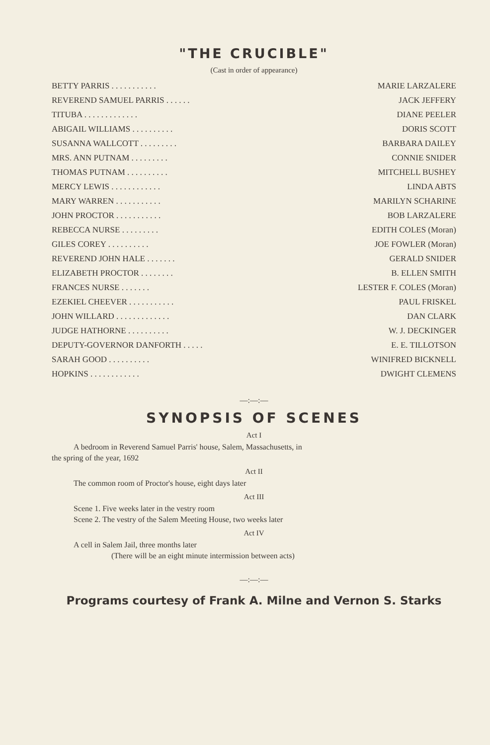"THE CRUCIBLE"
(Cast in order of appearance)
| BETTY PARRIS . . . . . . . . . . . | MARIE LARZALERE |
| REVEREND SAMUEL PARRIS . . . . . . | JACK JEFFERY |
| TITUBA . . . . . . . . . . . . . | DIANE PEELER |
| ABIGAIL WILLIAMS . . . . . . . . . . | DORIS SCOTT |
| SUSANNA WALLCOTT . . . . . . . . . | BARBARA DAILEY |
| MRS. ANN PUTNAM . . . . . . . . . | CONNIE SNIDER |
| THOMAS PUTNAM . . . . . . . . . . | MITCHELL BUSHEY |
| MERCY LEWIS . . . . . . . . . . . . | LINDA ABTS |
| MARY WARREN . . . . . . . . . . . | MARILYN SCHARINE |
| JOHN PROCTOR . . . . . . . . . . . | BOB LARZALERE |
| REBECCA NURSE . . . . . . . . . | EDITH COLES (Moran) |
| GILES COREY . . . . . . . . . . | JOE FOWLER (Moran) |
| REVEREND JOHN HALE . . . . . . . | GERALD SNIDER |
| ELIZABETH PROCTOR . . . . . . . . | B. ELLEN SMITH |
| FRANCES NURSE . . . . . . . | LESTER F. COLES (Moran) |
| EZEKIEL CHEEVER . . . . . . . . . . . | PAUL FRISKEL |
| JOHN WILLARD . . . . . . . . . . . . . | DAN CLARK |
| JUDGE HATHORNE . . . . . . . . . . | W. J. DECKINGER |
| DEPUTY-GOVERNOR DANFORTH . . . . . | E. E. TILLOTSON |
| SARAH GOOD . . . . . . . . . . | WINIFRED BICKNELL |
| HOPKINS . . . . . . . . . . . . | DWIGHT CLEMENS |
—:—:—
SYNOPSIS OF SCENES
Act I
A bedroom in Reverend Samuel Parris' house, Salem, Massachusetts, in
the spring of the year, 1692
Act II
The common room of Proctor's house, eight days later
Act III
Scene 1. Five weeks later in the vestry room
Scene 2. The vestry of the Salem Meeting House, two weeks later
Act IV
A cell in Salem Jail, three months later
(There will be an eight minute intermission between acts)
—:—:—
Programs courtesy of Frank A. Milne and Vernon S. Starks